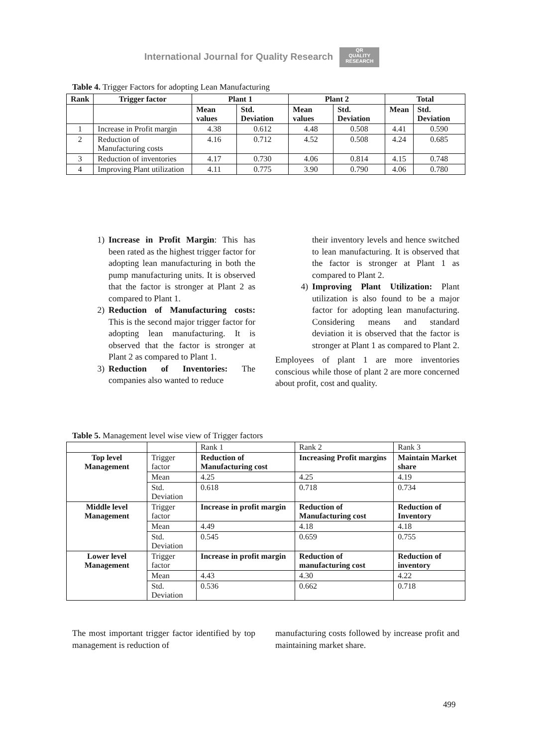International Journal for Quality Research QR
QUALITY RESEARCH
Table 4. Trigger Factors for adopting Lean Manufacturing
| Rank | Trigger factor | Plant 1 | | Plant 2 | | Total | |
| --- | --- | --- | --- | --- | --- | --- | --- |
| | | Mean values | Std. Deviation | Mean values | Std. Deviation | Mean | Std. Deviation |
| 1 | Increase in Profit margin | 4.38 | 0.612 | 4.48 | 0.508 | 4.41 | 0.590 |
| 2 | Reduction of Manufacturing costs | 4.16 | 0.712 | 4.52 | 0.508 | 4.24 | 0.685 |
| 3 | Reduction of inventories | 4.17 | 0.730 | 4.06 | 0.814 | 4.15 | 0.748 |
| 4 | Improving Plant utilization | 4.11 | 0.775 | 3.90 | 0.790 | 4.06 | 0.780 |
1) Increase in Profit Margin: This has been rated as the highest trigger factor for adopting lean manufacturing in both the pump manufacturing units. It is observed that the factor is stronger at Plant 2 as compared to Plant 1.
2) Reduction of Manufacturing costs: This is the second major trigger factor for adopting lean manufacturing. It is observed that the factor is stronger at Plant 2 as compared to Plant 1.
3) Reduction of Inventories: The companies also wanted to reduce
their inventory levels and hence switched to lean manufacturing. It is observed that the factor is stronger at Plant 1 as compared to Plant 2.
4) Improving Plant Utilization: Plant utilization is also found to be a major factor for adopting lean manufacturing. Considering means and standard deviation it is observed that the factor is stronger at Plant 1 as compared to Plant 2.
Employees of plant 1 are more inventories conscious while those of plant 2 are more concerned about profit, cost and quality.
Table 5. Management level wise view of Trigger factors
| | | Rank 1 | Rank 2 | Rank 3 |
| Top level Management | Trigger factor | Reduction of Manufacturing cost | Increasing Profit margins | Maintain Market share |
| | Mean | 4.25 | 4.25 | 4.19 |
| | Std. Deviation | 0.618 | 0.718 | 0.734 |
| Middle level Management | Trigger factor | Increase in profit margin | Reduction of Manufacturing cost | Reduction of Inventory |
| | Mean | 4.49 | 4.18 | 4.18 |
| | Std. Deviation | 0.545 | 0.659 | 0.755 |
| Lower level Management | Trigger factor | Increase in profit margin | Reduction of manufacturing cost | Reduction of inventory |
| | Mean | 4.43 | 4.30 | 4.22 |
| | Std. Deviation | 0.536 | 0.662 | 0.718 |
The most important trigger factor identified by top management is reduction of
manufacturing costs followed by increase profit and maintaining market share.
499